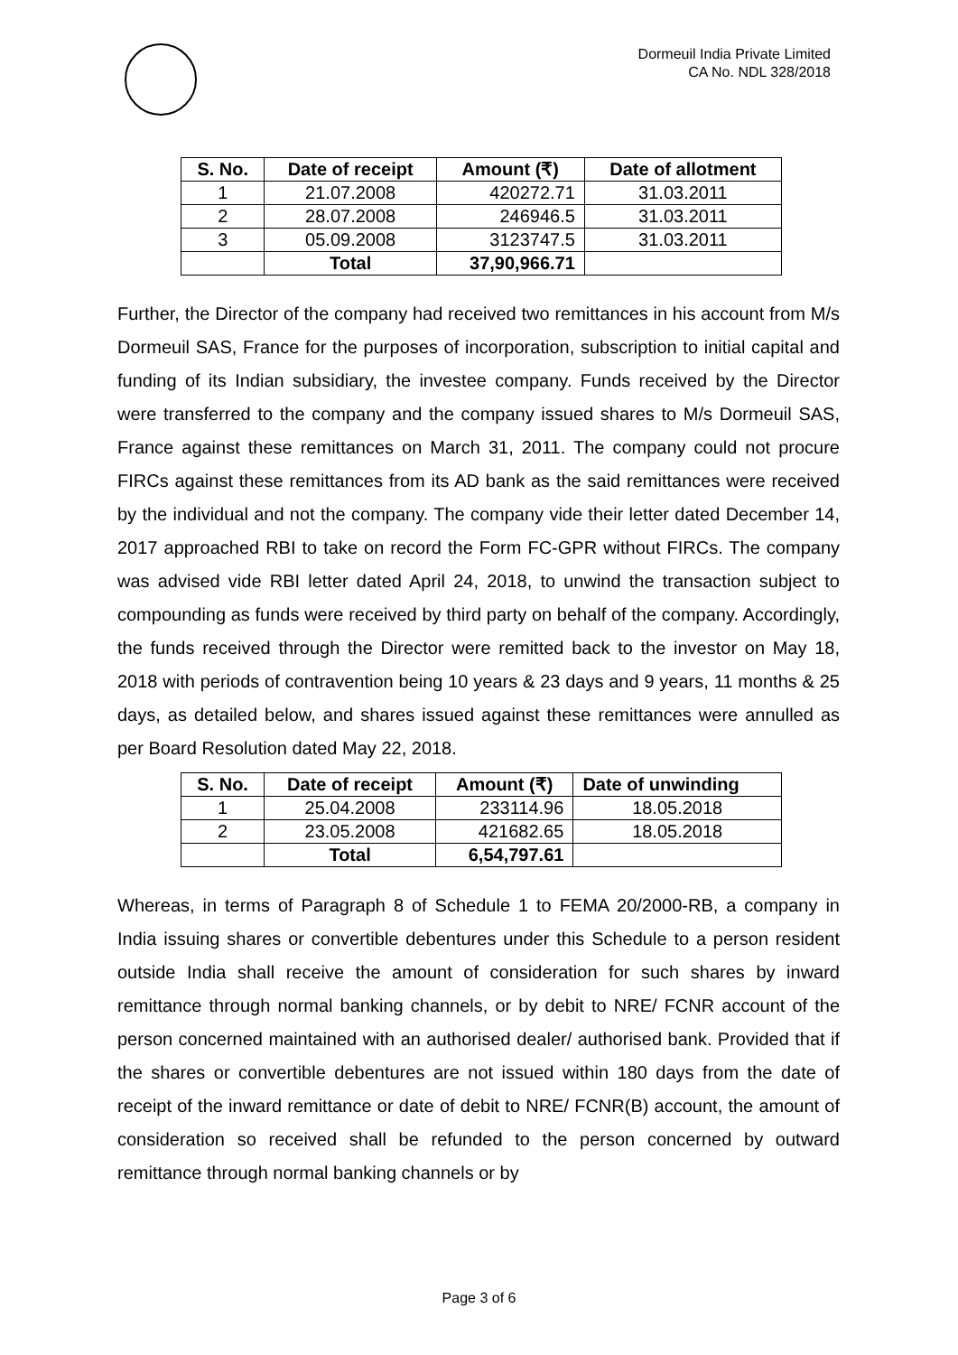Dormeuil India Private Limited
CA No. NDL 328/2018
| S. No. | Date of receipt | Amount (₹) | Date of allotment |
| --- | --- | --- | --- |
| 1 | 21.07.2008 | 420272.71 | 31.03.2011 |
| 2 | 28.07.2008 | 246946.5 | 31.03.2011 |
| 3 | 05.09.2008 | 3123747.5 | 31.03.2011 |
| | Total | 37,90,966.71 | |
Further, the Director of the company had received two remittances in his account from M/s Dormeuil SAS, France for the purposes of incorporation, subscription to initial capital and funding of its Indian subsidiary, the investee company. Funds received by the Director were transferred to the company and the company issued shares to M/s Dormeuil SAS, France against these remittances on March 31, 2011. The company could not procure FIRCs against these remittances from its AD bank as the said remittances were received by the individual and not the company. The company vide their letter dated December 14, 2017 approached RBI to take on record the Form FC-GPR without FIRCs. The company was advised vide RBI letter dated April 24, 2018, to unwind the transaction subject to compounding as funds were received by third party on behalf of the company. Accordingly, the funds received through the Director were remitted back to the investor on May 18, 2018 with periods of contravention being 10 years & 23 days and 9 years, 11 months & 25 days, as detailed below, and shares issued against these remittances were annulled as per Board Resolution dated May 22, 2018.
| S. No. | Date of receipt | Amount (₹) | Date of unwinding |
| --- | --- | --- | --- |
| 1 | 25.04.2008 | 233114.96 | 18.05.2018 |
| 2 | 23.05.2008 | 421682.65 | 18.05.2018 |
| | Total | 6,54,797.61 | |
Whereas, in terms of Paragraph 8 of Schedule 1 to FEMA 20/2000-RB, a company in India issuing shares or convertible debentures under this Schedule to a person resident outside India shall receive the amount of consideration for such shares by inward remittance through normal banking channels, or by debit to NRE/ FCNR account of the person concerned maintained with an authorised dealer/ authorised bank. Provided that if the shares or convertible debentures are not issued within 180 days from the date of receipt of the inward remittance or date of debit to NRE/ FCNR(B) account, the amount of consideration so received shall be refunded to the person concerned by outward remittance through normal banking channels or by
Page 3 of 6